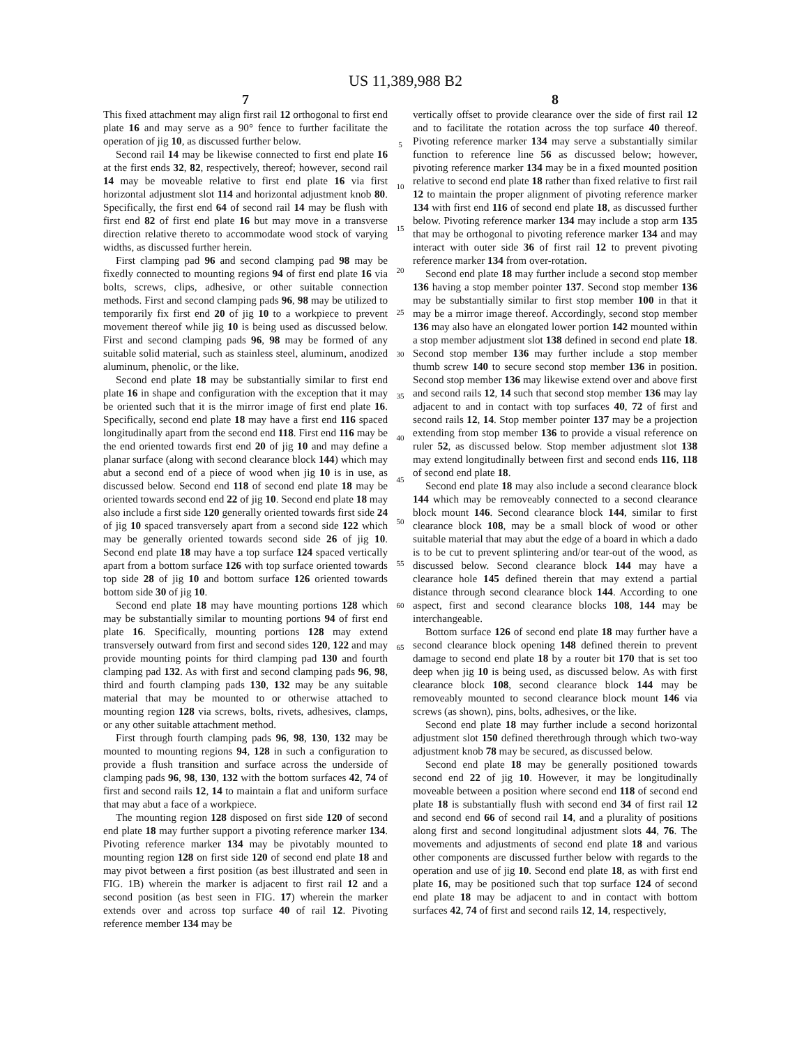US 11,389,988 B2
7
This fixed attachment may align first rail 12 orthogonal to first end plate 16 and may serve as a 90° fence to further facilitate the operation of jig 10, as discussed further below.
Second rail 14 may be likewise connected to first end plate 16 at the first ends 32, 82, respectively, thereof; however, second rail 14 may be moveable relative to first end plate 16 via first horizontal adjustment slot 114 and horizontal adjustment knob 80. Specifically, the first end 64 of second rail 14 may be flush with first end 82 of first end plate 16 but may move in a transverse direction relative thereto to accommodate wood stock of varying widths, as discussed further herein.
First clamping pad 96 and second clamping pad 98 may be fixedly connected to mounting regions 94 of first end plate 16 via bolts, screws, clips, adhesive, or other suitable connection methods. First and second clamping pads 96, 98 may be utilized to temporarily fix first end 20 of jig 10 to a workpiece to prevent movement thereof while jig 10 is being used as discussed below. First and second clamping pads 96, 98 may be formed of any suitable solid material, such as stainless steel, aluminum, anodized aluminum, phenolic, or the like.
Second end plate 18 may be substantially similar to first end plate 16 in shape and configuration with the exception that it may be oriented such that it is the mirror image of first end plate 16. Specifically, second end plate 18 may have a first end 116 spaced longitudinally apart from the second end 118. First end 116 may be the end oriented towards first end 20 of jig 10 and may define a planar surface (along with second clearance block 144) which may abut a second end of a piece of wood when jig 10 is in use, as discussed below. Second end 118 of second end plate 18 may be oriented towards second end 22 of jig 10. Second end plate 18 may also include a first side 120 generally oriented towards first side 24 of jig 10 spaced transversely apart from a second side 122 which may be generally oriented towards second side 26 of jig 10. Second end plate 18 may have a top surface 124 spaced vertically apart from a bottom surface 126 with top surface oriented towards top side 28 of jig 10 and bottom surface 126 oriented towards bottom side 30 of jig 10.
Second end plate 18 may have mounting portions 128 which may be substantially similar to mounting portions 94 of first end plate 16. Specifically, mounting portions 128 may extend transversely outward from first and second sides 120, 122 and may provide mounting points for third clamping pad 130 and fourth clamping pad 132. As with first and second clamping pads 96, 98, third and fourth clamping pads 130, 132 may be any suitable material that may be mounted to or otherwise attached to mounting region 128 via screws, bolts, rivets, adhesives, clamps, or any other suitable attachment method.
First through fourth clamping pads 96, 98, 130, 132 may be mounted to mounting regions 94, 128 in such a configuration to provide a flush transition and surface across the underside of clamping pads 96, 98, 130, 132 with the bottom surfaces 42, 74 of first and second rails 12, 14 to maintain a flat and uniform surface that may abut a face of a workpiece.
The mounting region 128 disposed on first side 120 of second end plate 18 may further support a pivoting reference marker 134. Pivoting reference marker 134 may be pivotably mounted to mounting region 128 on first side 120 of second end plate 18 and may pivot between a first position (as best illustrated and seen in FIG. 1B) wherein the marker is adjacent to first rail 12 and a second position (as best seen in FIG. 17) wherein the marker extends over and across top surface 40 of rail 12. Pivoting reference member 134 may be
5
10
15
20
25
30
35
40
45
50
55
60
65
8
vertically offset to provide clearance over the side of first rail 12 and to facilitate the rotation across the top surface 40 thereof. Pivoting reference marker 134 may serve a substantially similar function to reference line 56 as discussed below; however, pivoting reference marker 134 may be in a fixed mounted position relative to second end plate 18 rather than fixed relative to first rail 12 to maintain the proper alignment of pivoting reference marker 134 with first end 116 of second end plate 18, as discussed further below. Pivoting reference marker 134 may include a stop arm 135 that may be orthogonal to pivoting reference marker 134 and may interact with outer side 36 of first rail 12 to prevent pivoting reference marker 134 from over-rotation.
Second end plate 18 may further include a second stop member 136 having a stop member pointer 137. Second stop member 136 may be substantially similar to first stop member 100 in that it may be a mirror image thereof. Accordingly, second stop member 136 may also have an elongated lower portion 142 mounted within a stop member adjustment slot 138 defined in second end plate 18. Second stop member 136 may further include a stop member thumb screw 140 to secure second stop member 136 in position. Second stop member 136 may likewise extend over and above first and second rails 12, 14 such that second stop member 136 may lay adjacent to and in contact with top surfaces 40, 72 of first and second rails 12, 14. Stop member pointer 137 may be a projection extending from stop member 136 to provide a visual reference on ruler 52, as discussed below. Stop member adjustment slot 138 may extend longitudinally between first and second ends 116, 118 of second end plate 18.
Second end plate 18 may also include a second clearance block 144 which may be removeably connected to a second clearance block mount 146. Second clearance block 144, similar to first clearance block 108, may be a small block of wood or other suitable material that may abut the edge of a board in which a dado is to be cut to prevent splintering and/or tear-out of the wood, as discussed below. Second clearance block 144 may have a clearance hole 145 defined therein that may extend a partial distance through second clearance block 144. According to one aspect, first and second clearance blocks 108, 144 may be interchangeable.
Bottom surface 126 of second end plate 18 may further have a second clearance block opening 148 defined therein to prevent damage to second end plate 18 by a router bit 170 that is set too deep when jig 10 is being used, as discussed below. As with first clearance block 108, second clearance block 144 may be removeably mounted to second clearance block mount 146 via screws (as shown), pins, bolts, adhesives, or the like.
Second end plate 18 may further include a second horizontal adjustment slot 150 defined therethrough through which two-way adjustment knob 78 may be secured, as discussed below.
Second end plate 18 may be generally positioned towards second end 22 of jig 10. However, it may be longitudinally moveable between a position where second end 118 of second end plate 18 is substantially flush with second end 34 of first rail 12 and second end 66 of second rail 14, and a plurality of positions along first and second longitudinal adjustment slots 44, 76. The movements and adjustments of second end plate 18 and various other components are discussed further below with regards to the operation and use of jig 10. Second end plate 18, as with first end plate 16, may be positioned such that top surface 124 of second end plate 18 may be adjacent to and in contact with bottom surfaces 42, 74 of first and second rails 12, 14, respectively,